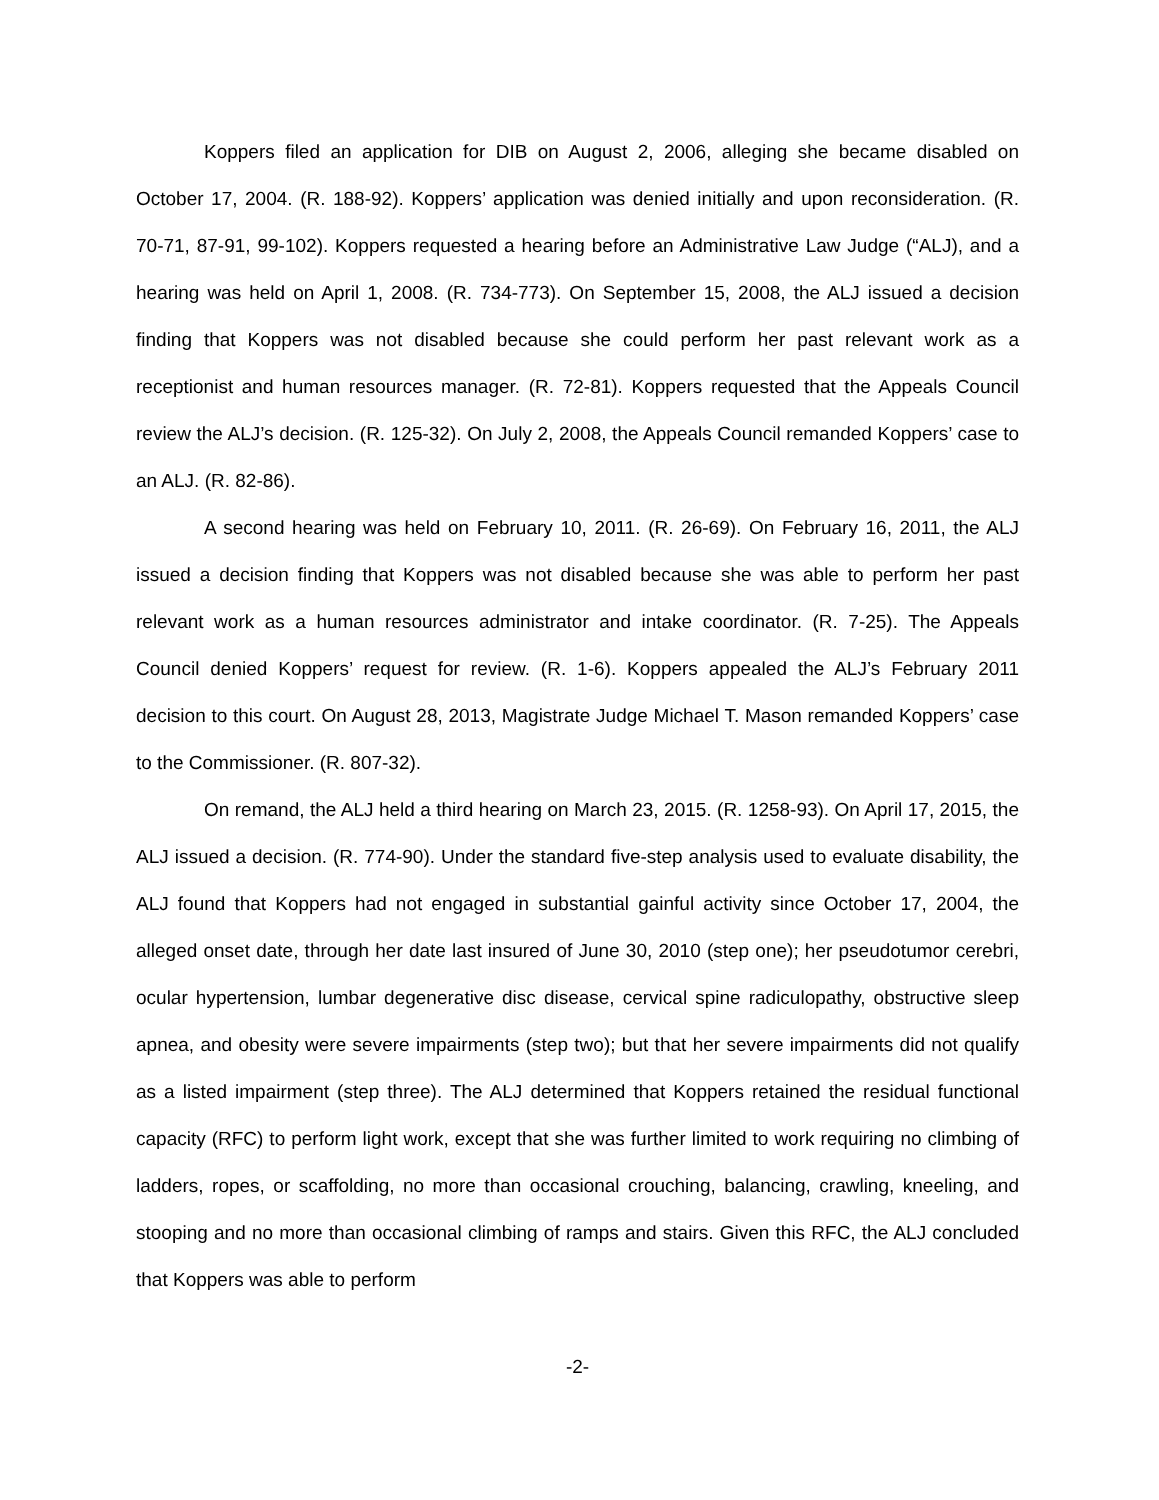Koppers filed an application for DIB on August 2, 2006, alleging she became disabled on October 17, 2004. (R. 188-92). Koppers’ application was denied initially and upon reconsideration. (R. 70-71, 87-91, 99-102). Koppers requested a hearing before an Administrative Law Judge (“ALJ), and a hearing was held on April 1, 2008. (R. 734-773). On September 15, 2008, the ALJ issued a decision finding that Koppers was not disabled because she could perform her past relevant work as a receptionist and human resources manager. (R. 72-81). Koppers requested that the Appeals Council review the ALJ’s decision. (R. 125-32). On July 2, 2008, the Appeals Council remanded Koppers’ case to an ALJ. (R. 82-86).
A second hearing was held on February 10, 2011. (R. 26-69). On February 16, 2011, the ALJ issued a decision finding that Koppers was not disabled because she was able to perform her past relevant work as a human resources administrator and intake coordinator. (R. 7-25). The Appeals Council denied Koppers’ request for review. (R. 1-6). Koppers appealed the ALJ’s February 2011 decision to this court. On August 28, 2013, Magistrate Judge Michael T. Mason remanded Koppers’ case to the Commissioner. (R. 807-32).
On remand, the ALJ held a third hearing on March 23, 2015. (R. 1258-93). On April 17, 2015, the ALJ issued a decision. (R. 774-90). Under the standard five-step analysis used to evaluate disability, the ALJ found that Koppers had not engaged in substantial gainful activity since October 17, 2004, the alleged onset date, through her date last insured of June 30, 2010 (step one); her pseudotumor cerebri, ocular hypertension, lumbar degenerative disc disease, cervical spine radiculopathy, obstructive sleep apnea, and obesity were severe impairments (step two); but that her severe impairments did not qualify as a listed impairment (step three). The ALJ determined that Koppers retained the residual functional capacity (RFC) to perform light work, except that she was further limited to work requiring no climbing of ladders, ropes, or scaffolding, no more than occasional crouching, balancing, crawling, kneeling, and stooping and no more than occasional climbing of ramps and stairs. Given this RFC, the ALJ concluded that Koppers was able to perform
-2-